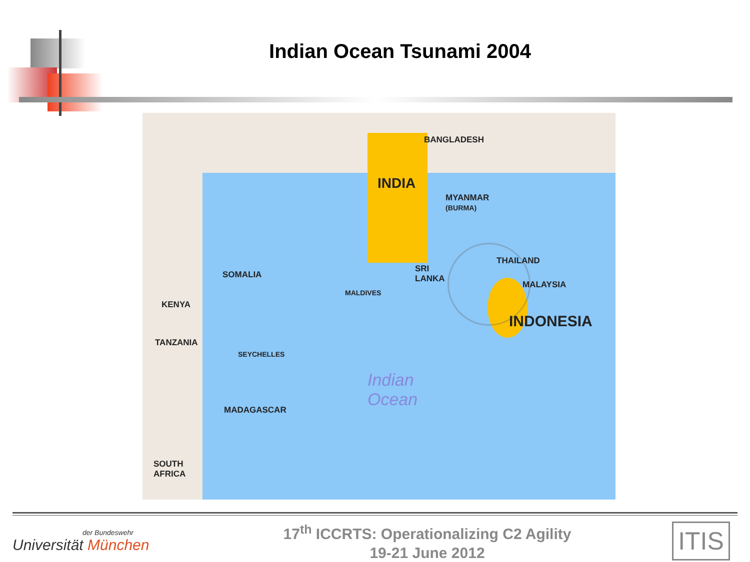Indian Ocean Tsunami 2004
BANGLADESH
INDIA
MYANMAR
(BURMA)
THAILAND
SRI
LANKA SOMALIA
MALAYSIA
MALDIVES
KENYA
INDONESIA
TANZANIA
SEYCHELLES
Indian
Ocean MADAGASCAR
SOUTH
AFRICA
der Bundeswehr
Universität München
17<sup>th</sup> ICCRTS: Operationalizing C2 Agility
19-21 June 2012
ITIS